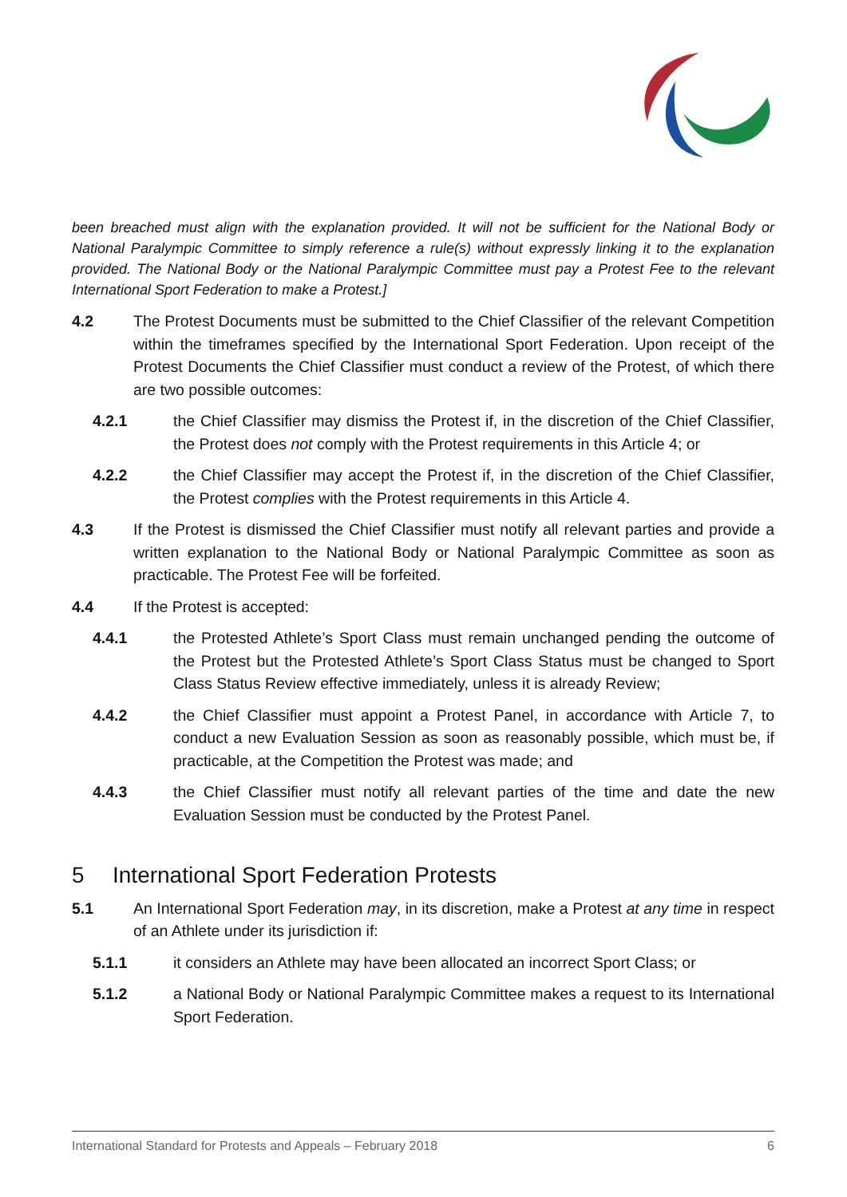been breached must align with the explanation provided. It will not be sufficient for the National Body or National Paralympic Committee to simply reference a rule(s) without expressly linking it to the explanation provided. The National Body or the National Paralympic Committee must pay a Protest Fee to the relevant International Sport Federation to make a Protest.]
4.2 The Protest Documents must be submitted to the Chief Classifier of the relevant Competition within the timeframes specified by the International Sport Federation. Upon receipt of the Protest Documents the Chief Classifier must conduct a review of the Protest, of which there are two possible outcomes:
4.2.1 the Chief Classifier may dismiss the Protest if, in the discretion of the Chief Classifier, the Protest does not comply with the Protest requirements in this Article 4; or
4.2.2 the Chief Classifier may accept the Protest if, in the discretion of the Chief Classifier, the Protest complies with the Protest requirements in this Article 4.
4.3 If the Protest is dismissed the Chief Classifier must notify all relevant parties and provide a written explanation to the National Body or National Paralympic Committee as soon as practicable. The Protest Fee will be forfeited.
4.4 If the Protest is accepted:
4.4.1 the Protested Athlete’s Sport Class must remain unchanged pending the outcome of the Protest but the Protested Athlete’s Sport Class Status must be changed to Sport Class Status Review effective immediately, unless it is already Review;
4.4.2 the Chief Classifier must appoint a Protest Panel, in accordance with Article 7, to conduct a new Evaluation Session as soon as reasonably possible, which must be, if practicable, at the Competition the Protest was made; and
4.4.3 the Chief Classifier must notify all relevant parties of the time and date the new Evaluation Session must be conducted by the Protest Panel.
5 International Sport Federation Protests
5.1 An International Sport Federation may, in its discretion, make a Protest at any time in respect of an Athlete under its jurisdiction if:
5.1.1 it considers an Athlete may have been allocated an incorrect Sport Class; or
5.1.2 a National Body or National Paralympic Committee makes a request to its International Sport Federation.
International Standard for Protests and Appeals – February 2018 6